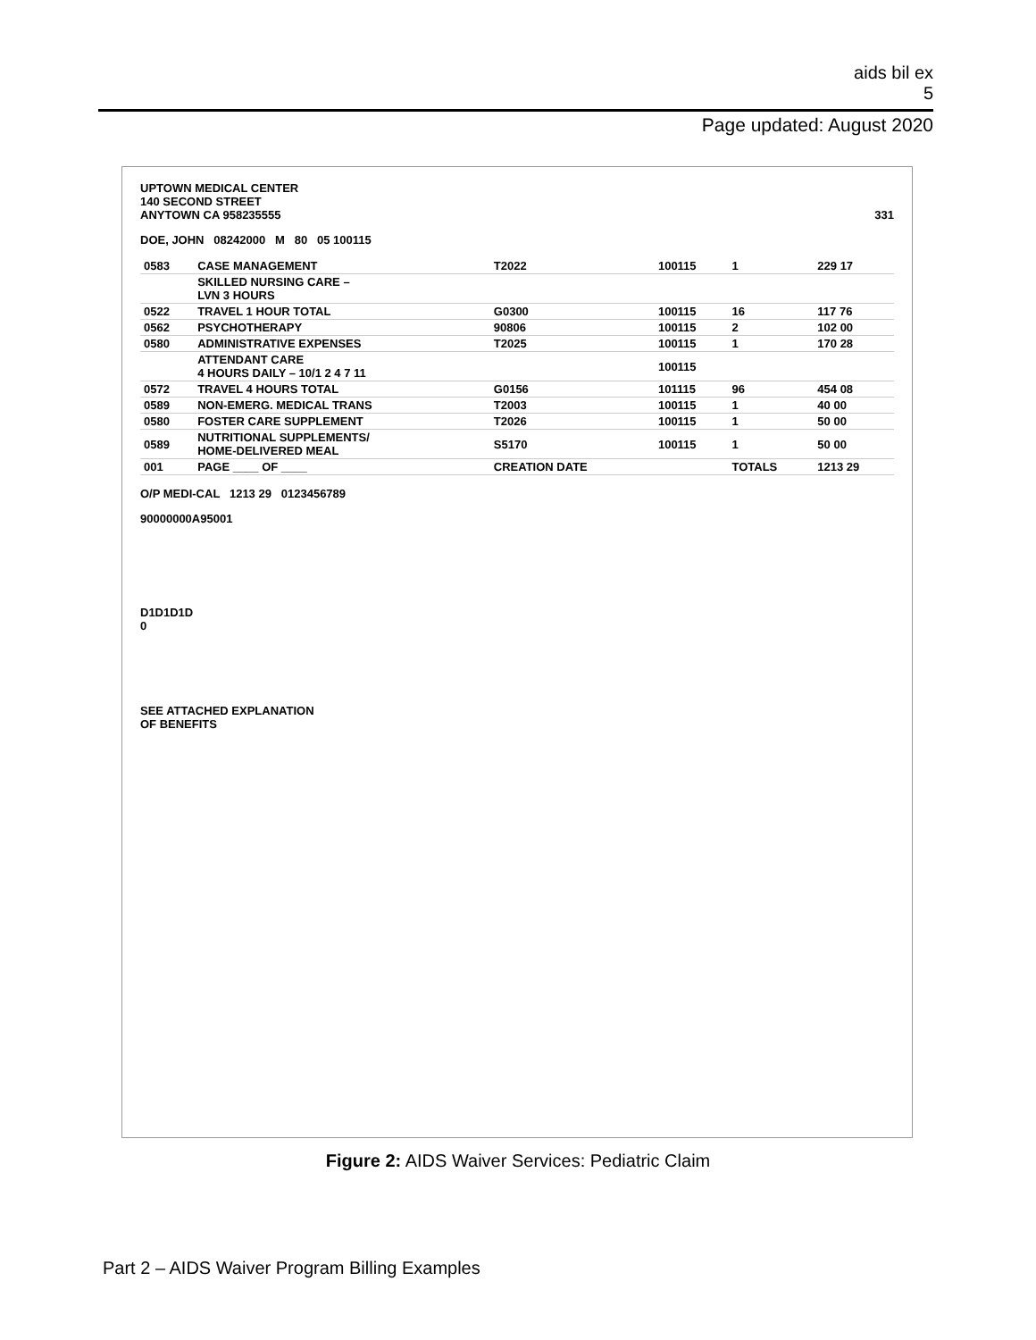aids bil ex
5
Page updated: August 2020
UPTOWN MEDICAL CENTER
140 SECOND STREET
ANYTOWN CA 958235555 331
DOE, JOHN 08242000 M 80 05 100115
| 0583 | CASE MANAGEMENT | T2022 | 100115 | 1 | 229 17 |
| | SKILLED NURSING CARE – LVN 3 HOURS | | | | |
| 0522 | TRAVEL 1 HOUR TOTAL | G0300 | 100115 | 16 | 117 76 |
| 0562 | PSYCHOTHERAPY | 90806 | 100115 | 2 | 102 00 |
| 0580 | ADMINISTRATIVE EXPENSES | T2025 | 100115 | 1 | 170 28 |
| | ATTENDANT CARE 4 HOURS DAILY – 10/1 2 4 7 11 | | 100115 | | |
| 0572 | TRAVEL 4 HOURS TOTAL | G0156 | 101115 | 96 | 454 08 |
| 0589 | NON-EMERG. MEDICAL TRANS | T2003 | 100115 | 1 | 40 00 |
| 0580 | FOSTER CARE SUPPLEMENT | T2026 | 100115 | 1 | 50 00 |
| 0589 | NUTRITIONAL SUPPLEMENTS/ HOME-DELIVERED MEAL | S5170 | 100115 | 1 | 50 00 |
| 001 | PAGE ____ OF ____ | CREATION DATE | | TOTALS | 1213 29 |
O/P MEDI-CAL 1213 29 0123456789
90000000A95001
D1D1D1D
0
SEE ATTACHED EXPLANATION
OF BENEFITS
Figure 2: AIDS Waiver Services: Pediatric Claim
Part 2 – AIDS Waiver Program Billing Examples